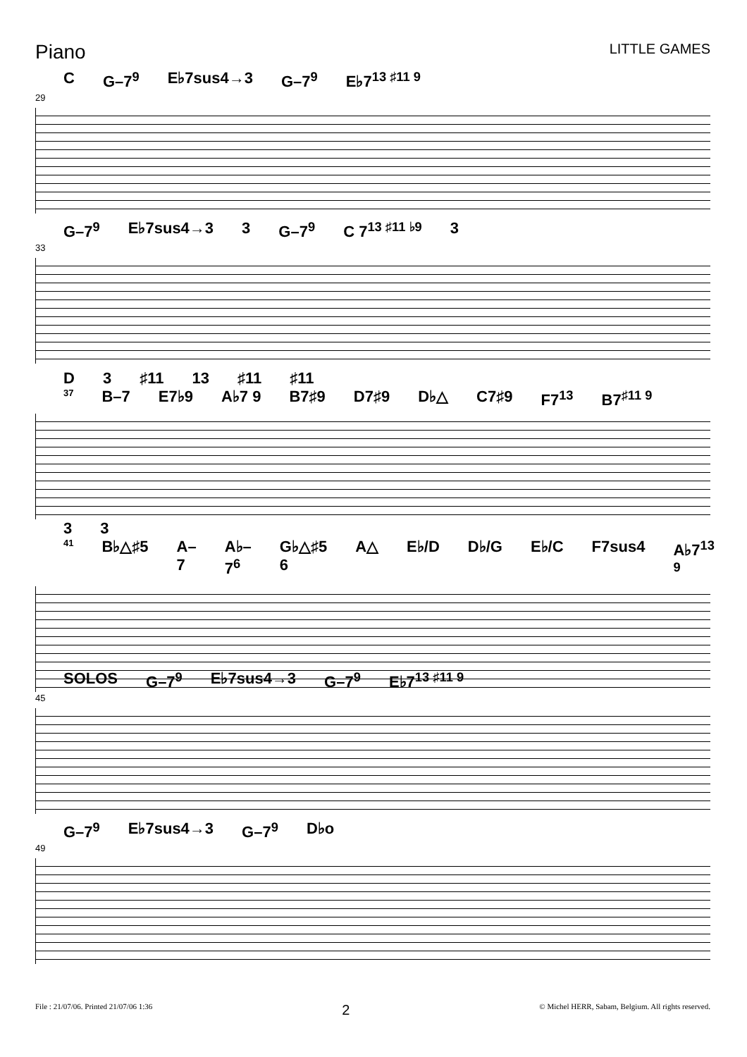Piano
LITTLE GAMES
C G–7<sup>9</sup> E♭7sus4→3 G–7<sup>9</sup> E♭7<sup>13 ♯11 9</sup>
29
G–7<sup>9</sup> E♭7sus4→3 3 G–7<sup>9</sup> C 7<sup>13 ♯11 ♭9</sup> 3
33
D 3 ♯11 13 ♯11 ♯11
37 B–7 E7♭9 A♭7 9 B7♯9 D7♯9 D♭△ C7♯9 F7<sup>13</sup> B7<sup>♯11 9</sup>
3 3
41 B♭△♯5 A–7 A♭–7<sup>6</sup> G♭△♯5 6 A△ E♭/D D♭/G E♭/C F7sus4 A♭7<sup>13 9</sup>
SOLOS G–7<sup>9</sup> E♭7sus4→3 G–7<sup>9</sup> E♭7<sup>13 ♯11 9</sup>
45
G–7<sup>9</sup> E♭7sus4→3 G–7<sup>9</sup> D♭o
49
File : 21/07/06. Printed 21/07/06 1:36 2 © Michel HERR, Sabam, Belgium. All rights reserved.